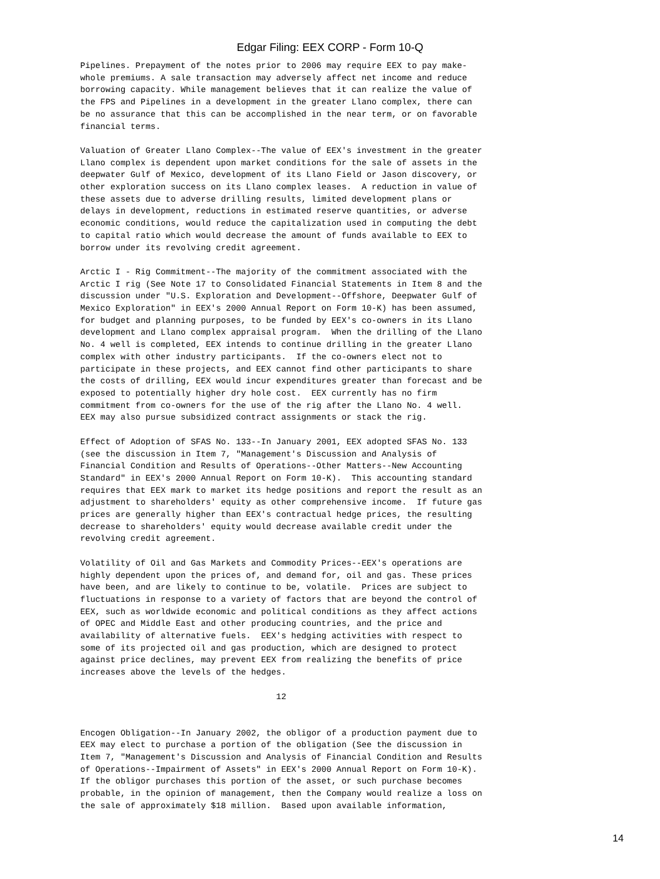Edgar Filing: EEX CORP - Form 10-Q
Pipelines. Prepayment of the notes prior to 2006 may require EEX to pay make-
whole premiums. A sale transaction may adversely affect net income and reduce
borrowing capacity. While management believes that it can realize the value of
the FPS and Pipelines in a development in the greater Llano complex, there can
be no assurance that this can be accomplished in the near term, or on favorable
financial terms.

Valuation of Greater Llano Complex--The value of EEX's investment in the greater
Llano complex is dependent upon market conditions for the sale of assets in the
deepwater Gulf of Mexico, development of its Llano Field or Jason discovery, or
other exploration success on its Llano complex leases.  A reduction in value of
these assets due to adverse drilling results, limited development plans or
delays in development, reductions in estimated reserve quantities, or adverse
economic conditions, would reduce the capitalization used in computing the debt
to capital ratio which would decrease the amount of funds available to EEX to
borrow under its revolving credit agreement.

Arctic I - Rig Commitment--The majority of the commitment associated with the
Arctic I rig (See Note 17 to Consolidated Financial Statements in Item 8 and the
discussion under "U.S. Exploration and Development--Offshore, Deepwater Gulf of
Mexico Exploration" in EEX's 2000 Annual Report on Form 10-K) has been assumed,
for budget and planning purposes, to be funded by EEX's co-owners in its Llano
development and Llano complex appraisal program.  When the drilling of the Llano
No. 4 well is completed, EEX intends to continue drilling in the greater Llano
complex with other industry participants.  If the co-owners elect not to
participate in these projects, and EEX cannot find other participants to share
the costs of drilling, EEX would incur expenditures greater than forecast and be
exposed to potentially higher dry hole cost.  EEX currently has no firm
commitment from co-owners for the use of the rig after the Llano No. 4 well.
EEX may also pursue subsidized contract assignments or stack the rig.

Effect of Adoption of SFAS No. 133--In January 2001, EEX adopted SFAS No. 133
(see the discussion in Item 7, "Management's Discussion and Analysis of
Financial Condition and Results of Operations--Other Matters--New Accounting
Standard" in EEX's 2000 Annual Report on Form 10-K).  This accounting standard
requires that EEX mark to market its hedge positions and report the result as an
adjustment to shareholders' equity as other comprehensive income.  If future gas
prices are generally higher than EEX's contractual hedge prices, the resulting
decrease to shareholders' equity would decrease available credit under the
revolving credit agreement.

Volatility of Oil and Gas Markets and Commodity Prices--EEX's operations are
highly dependent upon the prices of, and demand for, oil and gas. These prices
have been, and are likely to continue to be, volatile.  Prices are subject to
fluctuations in response to a variety of factors that are beyond the control of
EEX, such as worldwide economic and political conditions as they affect actions
of OPEC and Middle East and other producing countries, and the price and
availability of alternative fuels.  EEX's hedging activities with respect to
some of its projected oil and gas production, which are designed to protect
against price declines, may prevent EEX from realizing the benefits of price
increases above the levels of the hedges.

                                       12


Encogen Obligation--In January 2002, the obligor of a production payment due to
EEX may elect to purchase a portion of the obligation (See the discussion in
Item 7, "Management's Discussion and Analysis of Financial Condition and Results
of Operations--Impairment of Assets" in EEX's 2000 Annual Report on Form 10-K).
If the obligor purchases this portion of the asset, or such purchase becomes
probable, in the opinion of management, then the Company would realize a loss on
the sale of approximately $18 million.  Based upon available information,
14